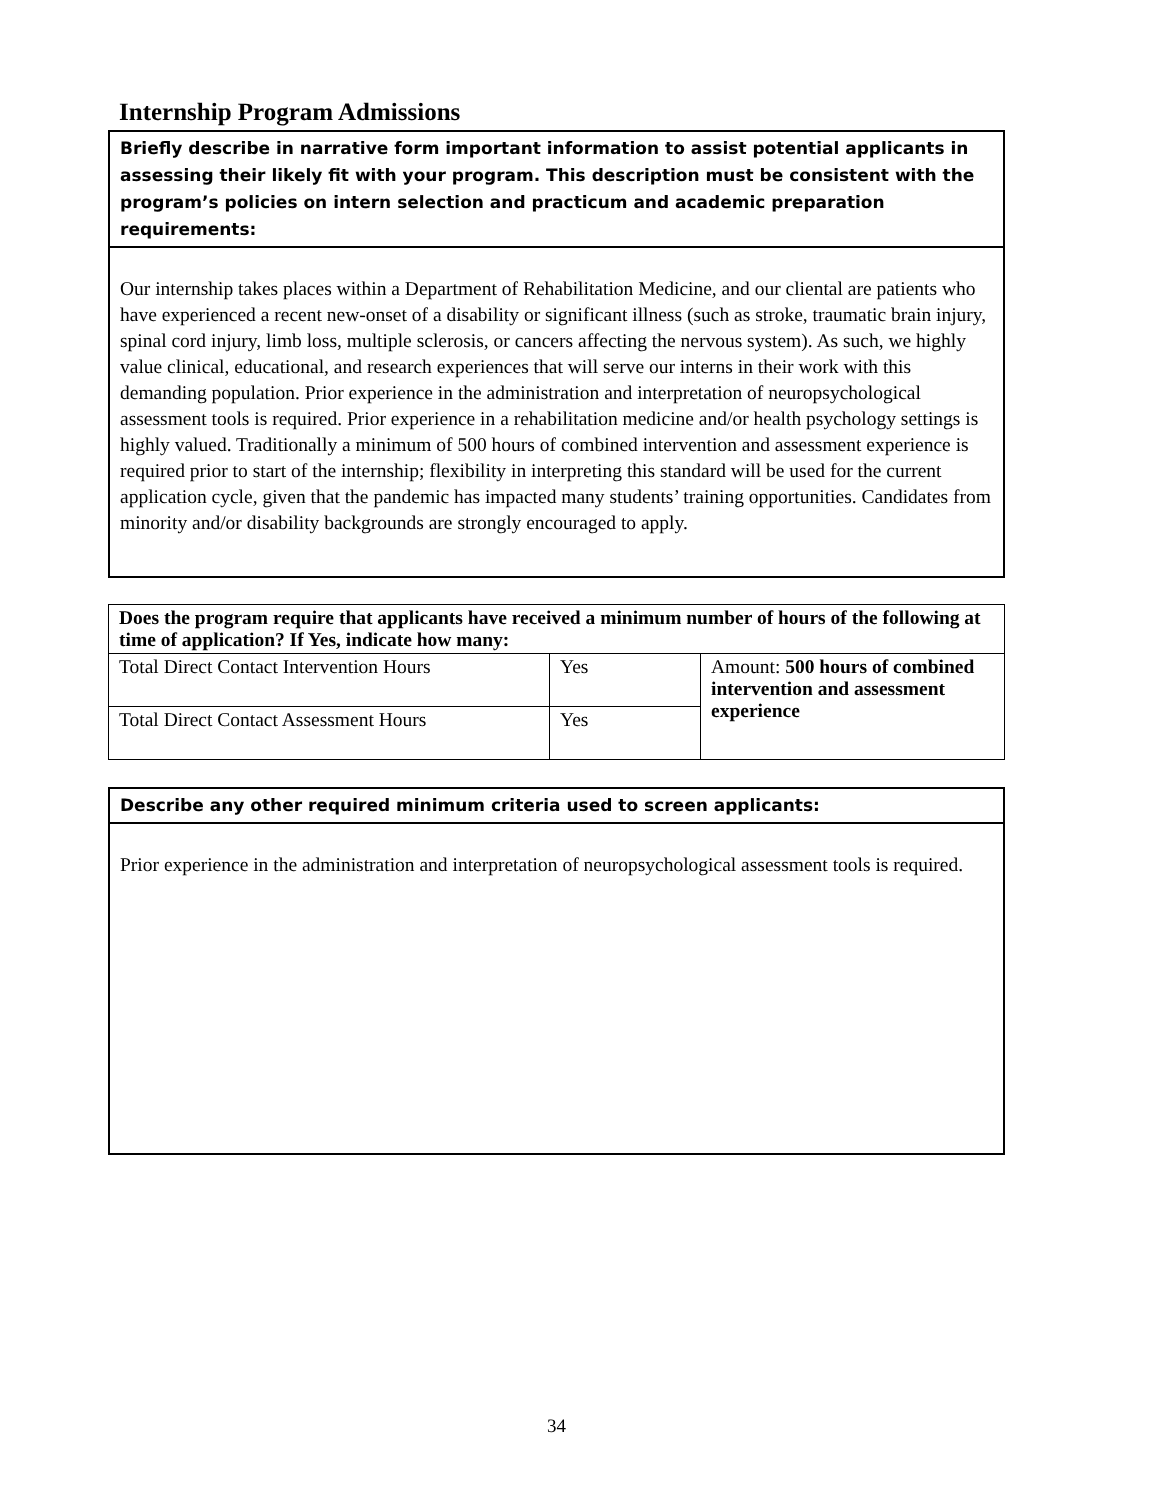Internship Program Admissions
Briefly describe in narrative form important information to assist potential applicants in assessing their likely fit with your program. This description must be consistent with the program’s policies on intern selection and practicum and academic preparation requirements:
Our internship takes places within a Department of Rehabilitation Medicine, and our cliental are patients who have experienced a recent new-onset of a disability or significant illness (such as stroke, traumatic brain injury, spinal cord injury, limb loss, multiple sclerosis, or cancers affecting the nervous system). As such, we highly value clinical, educational, and research experiences that will serve our interns in their work with this demanding population. Prior experience in the administration and interpretation of neuropsychological assessment tools is required. Prior experience in a rehabilitation medicine and/or health psychology settings is highly valued. Traditionally a minimum of 500 hours of combined intervention and assessment experience is required prior to start of the internship; flexibility in interpreting this standard will be used for the current application cycle, given that the pandemic has impacted many students’ training opportunities. Candidates from minority and/or disability backgrounds are strongly encouraged to apply.
| Does the program require that applicants have received a minimum number of hours of the following at time of application? If Yes, indicate how many: | | |
| Total Direct Contact Intervention Hours | Yes | Amount: 500 hours of combined intervention and assessment experience |
| Total Direct Contact Assessment Hours | Yes | |
Describe any other required minimum criteria used to screen applicants:
Prior experience in the administration and interpretation of neuropsychological assessment tools is required.
34